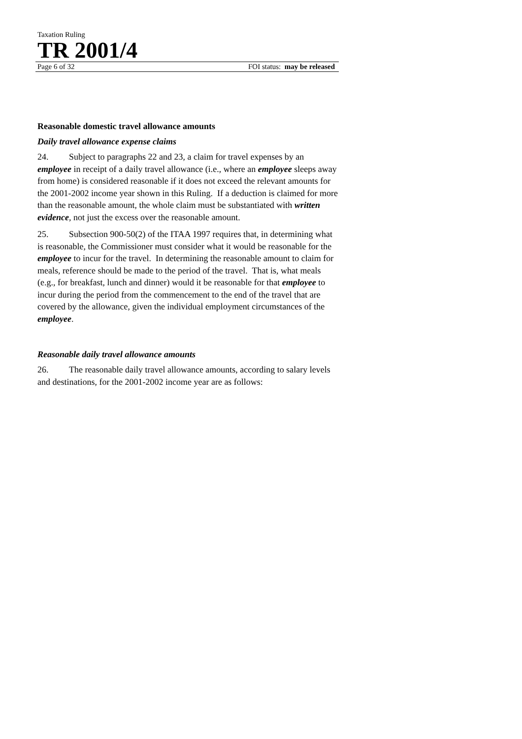Taxation Ruling
TR 2001/4
Page 6 of 32 FOI status: may be released
Reasonable domestic travel allowance amounts
Daily travel allowance expense claims
24. Subject to paragraphs 22 and 23, a claim for travel expenses by an employee in receipt of a daily travel allowance (i.e., where an employee sleeps away from home) is considered reasonable if it does not exceed the relevant amounts for the 2001-2002 income year shown in this Ruling. If a deduction is claimed for more than the reasonable amount, the whole claim must be substantiated with written evidence, not just the excess over the reasonable amount.
25. Subsection 900-50(2) of the ITAA 1997 requires that, in determining what is reasonable, the Commissioner must consider what it would be reasonable for the employee to incur for the travel. In determining the reasonable amount to claim for meals, reference should be made to the period of the travel. That is, what meals (e.g., for breakfast, lunch and dinner) would it be reasonable for that employee to incur during the period from the commencement to the end of the travel that are covered by the allowance, given the individual employment circumstances of the employee.
Reasonable daily travel allowance amounts
26. The reasonable daily travel allowance amounts, according to salary levels and destinations, for the 2001-2002 income year are as follows: